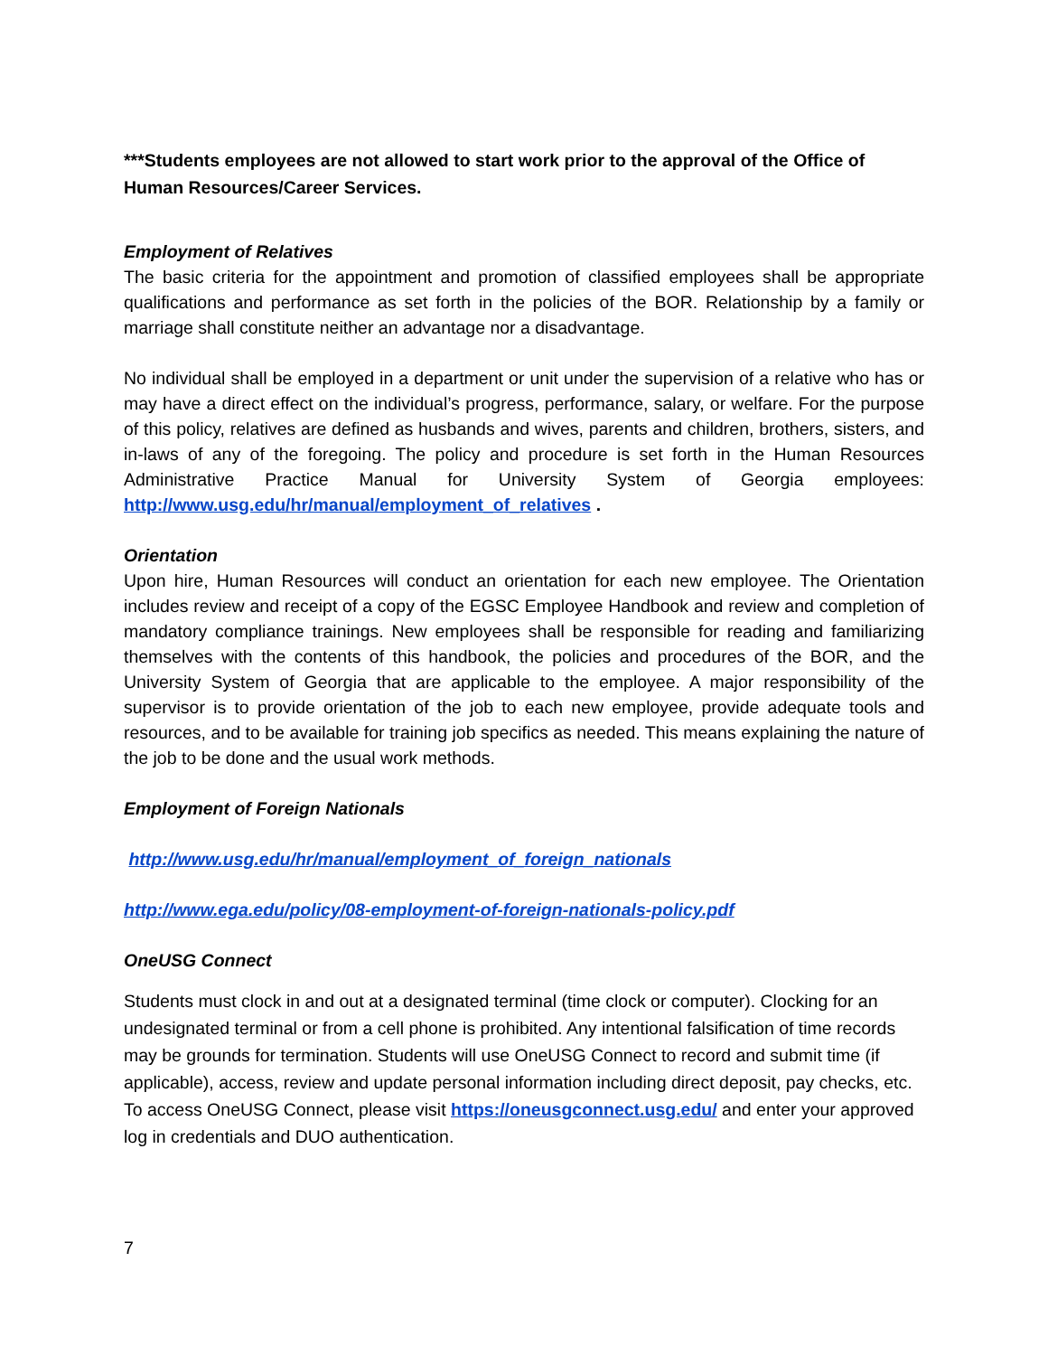***Students employees are not allowed to start work prior to the approval of the Office of Human Resources/Career Services.
Employment of Relatives
The basic criteria for the appointment and promotion of classified employees shall be appropriate qualifications and performance as set forth in the policies of the BOR. Relationship by a family or marriage shall constitute neither an advantage nor a disadvantage.
No individual shall be employed in a department or unit under the supervision of a relative who has or may have a direct effect on the individual’s progress, performance, salary, or welfare. For the purpose of this policy, relatives are defined as husbands and wives, parents and children, brothers, sisters, and in-laws of any of the foregoing. The policy and procedure is set forth in the Human Resources Administrative Practice Manual for University System of Georgia employees: http://www.usg.edu/hr/manual/employment_of_relatives .
Orientation
Upon hire, Human Resources will conduct an orientation for each new employee. The Orientation includes review and receipt of a copy of the EGSC Employee Handbook and review and completion of mandatory compliance trainings. New employees shall be responsible for reading and familiarizing themselves with the contents of this handbook, the policies and procedures of the BOR, and the University System of Georgia that are applicable to the employee. A major responsibility of the supervisor is to provide orientation of the job to each new employee, provide adequate tools and resources, and to be available for training job specifics as needed. This means explaining the nature of the job to be done and the usual work methods.
Employment of Foreign Nationals
http://www.usg.edu/hr/manual/employment_of_foreign_nationals
http://www.ega.edu/policy/08-employment-of-foreign-nationals-policy.pdf
OneUSG Connect
Students must clock in and out at a designated terminal (time clock or computer). Clocking for an undesignated terminal or from a cell phone is prohibited. Any intentional falsification of time records may be grounds for termination. Students will use OneUSG Connect to record and submit time (if applicable), access, review and update personal information including direct deposit, pay checks, etc. To access OneUSG Connect, please visit https://oneusgconnect.usg.edu/ and enter your approved log in credentials and DUO authentication.
7